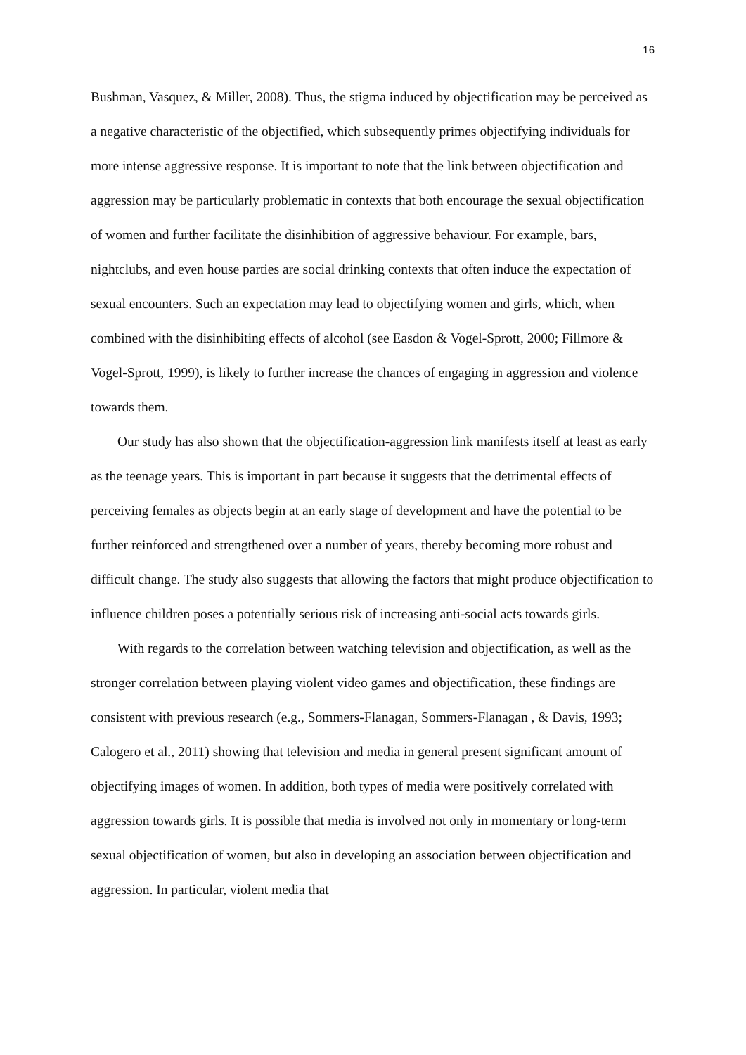16
Bushman, Vasquez, & Miller, 2008). Thus, the stigma induced by objectification may be perceived as a negative characteristic of the objectified, which subsequently primes objectifying individuals for more intense aggressive response. It is important to note that the link between objectification and aggression may be particularly problematic in contexts that both encourage the sexual objectification of women and further facilitate the disinhibition of aggressive behaviour. For example, bars, nightclubs, and even house parties are social drinking contexts that often induce the expectation of sexual encounters. Such an expectation may lead to objectifying women and girls, which, when combined with the disinhibiting effects of alcohol (see Easdon & Vogel-Sprott, 2000; Fillmore & Vogel-Sprott, 1999), is likely to further increase the chances of engaging in aggression and violence towards them.
Our study has also shown that the objectification-aggression link manifests itself at least as early as the teenage years. This is important in part because it suggests that the detrimental effects of perceiving females as objects begin at an early stage of development and have the potential to be further reinforced and strengthened over a number of years, thereby becoming more robust and difficult change. The study also suggests that allowing the factors that might produce objectification to influence children poses a potentially serious risk of increasing anti-social acts towards girls.
With regards to the correlation between watching television and objectification, as well as the stronger correlation between playing violent video games and objectification, these findings are consistent with previous research (e.g., Sommers-Flanagan, Sommers-Flanagan , & Davis, 1993; Calogero et al., 2011) showing that television and media in general present significant amount of objectifying images of women. In addition, both types of media were positively correlated with aggression towards girls. It is possible that media is involved not only in momentary or long-term sexual objectification of women, but also in developing an association between objectification and aggression. In particular, violent media that